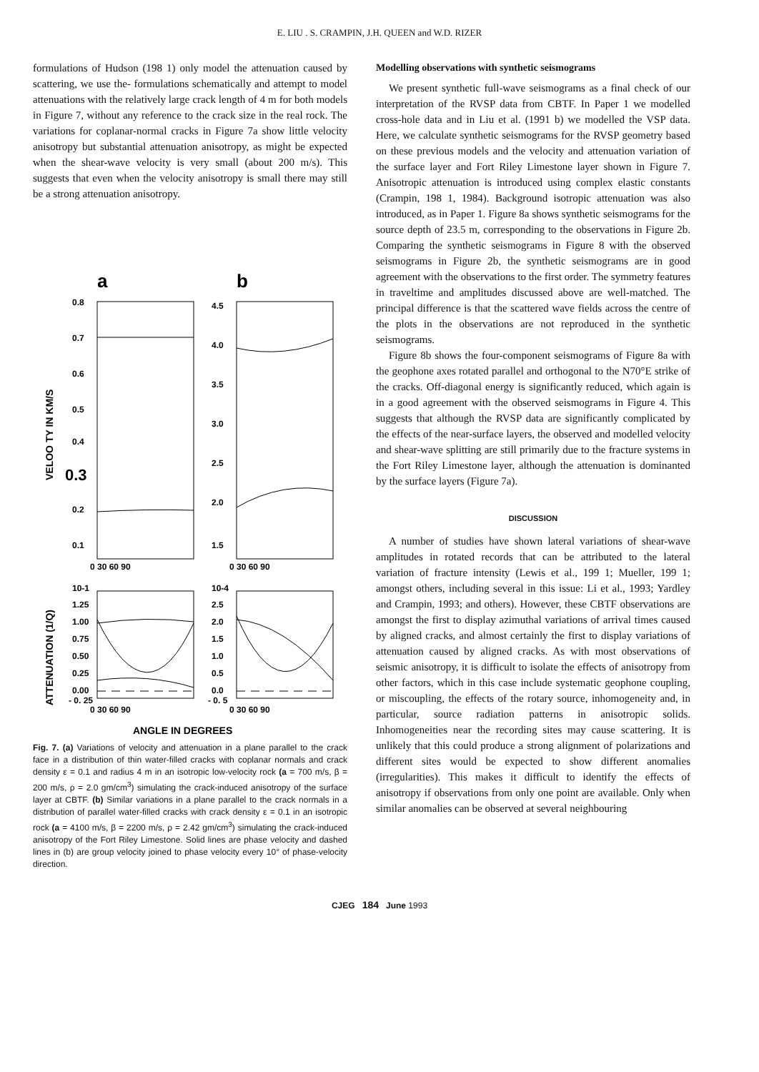E. LIU . S. CRAMPIN, J.H. QUEEN and W.D. RIZER
formulations of Hudson (198 1) only model the attenuation caused by scattering, we use the- formulations schematically and attempt to model attenuations with the relatively large crack length of 4 m for both models in Figure 7, without any reference to the crack size in the real rock. The variations for coplanar-normal cracks in Figure 7a show little velocity anisotropy but substantial attenuation anisotropy, as might be expected when the shear-wave velocity is very small (about 200 m/s). This suggests that even when the velocity anisotropy is small there may still be a strong attenuation anisotropy.
a
b
0.8
0.7
0.6
0.5
0.4
0.3
0.2
0.1
4.5
4.0
3.5
3.0
2.5
2.0
1.5
VELOO TY IN KM/S
0 30 60 90
0 30 60 90
10-1
1.25
1.00
0.75
0.50
0.25
0.00
- 0. 25
10-4
2.5
2.0
1.5
1.0
0.5
0.0
- 0. 5
ATTENUATION (1/Q)
0 30 60 90
0 30 60 90
ANGLE IN DEGREES
Fig. 7. (a) Variations of velocity and attenuation in a plane parallel to the crack face in a distribution of thin water-filled cracks with coplanar normals and crack density ε = 0.1 and radius 4 m in an isotropic low-velocity rock (a = 700 m/s, β = 200 m/s, ρ = 2.0 gm/cm<sup>3</sup>) simulating the crack-induced anisotropy of the surface layer at CBTF. (b) Similar variations in a plane parallel to the crack normals in a distribution of parallel water-filled cracks with crack density ε = 0.1 in an isotropic rock (a = 4100 m/s, β = 2200 m/s, ρ = 2.42 gm/cm<sup>3</sup>) simulating the crack-induced anisotropy of the Fort Riley Limestone. Solid lines are phase velocity and dashed lines in (b) are group velocity joined to phase velocity every 10° of phase-velocity direction.
Modelling observations with synthetic seismograms
We present synthetic full-wave seismograms as a final check of our interpretation of the RVSP data from CBTF. In Paper 1 we modelled cross-hole data and in Liu et al. (1991 b) we modelled the VSP data. Here, we calculate synthetic seismograms for the RVSP geometry based on these previous models and the velocity and attenuation variation of the surface layer and Fort Riley Limestone layer shown in Figure 7. Anisotropic attenuation is introduced using complex elastic constants (Crampin, 198 1, 1984). Background isotropic attenuation was also introduced, as in Paper 1. Figure 8a shows synthetic seismograms for the source depth of 23.5 m, corresponding to the observations in Figure 2b. Comparing the synthetic seismograms in Figure 8 with the observed seismograms in Figure 2b, the synthetic seismograms are in good agreement with the observations to the first order. The symmetry features in traveltime and amplitudes discussed above are well-matched. The principal difference is that the scattered wave fields across the centre of the plots in the observations are not reproduced in the synthetic seismograms.
Figure 8b shows the four-component seismograms of Figure 8a with the geophone axes rotated parallel and orthogonal to the N70°E strike of the cracks. Off-diagonal energy is significantly reduced, which again is in a good agreement with the observed seismograms in Figure 4. This suggests that although the RVSP data are significantly complicated by the effects of the near-surface layers, the observed and modelled velocity and shear-wave splitting are still primarily due to the fracture systems in the Fort Riley Limestone layer, although the attenuation is dominanted by the surface layers (Figure 7a).
DISCUSSION
A number of studies have shown lateral variations of shear-wave amplitudes in rotated records that can be attributed to the lateral variation of fracture intensity (Lewis et al., 199 1; Mueller, 199 1; amongst others, including several in this issue: Li et al., 1993; Yardley and Crampin, 1993; and others). However, these CBTF observations are amongst the first to display azimuthal variations of arrival times caused by aligned cracks, and almost certainly the first to display variations of attenuation caused by aligned cracks. As with most observations of seismic anisotropy, it is difficult to isolate the effects of anisotropy from other factors, which in this case include systematic geophone coupling, or miscoupling, the effects of the rotary source, inhomogeneity and, in particular, source radiation patterns in anisotropic solids. Inhomogeneities near the recording sites may cause scattering. It is unlikely that this could produce a strong alignment of polarizations and different sites would be expected to show different anomalies (irregularities). This makes it difficult to identify the effects of anisotropy if observations from only one point are available. Only when similar anomalies can be observed at several neighbouring
CJEG 184 June 1993